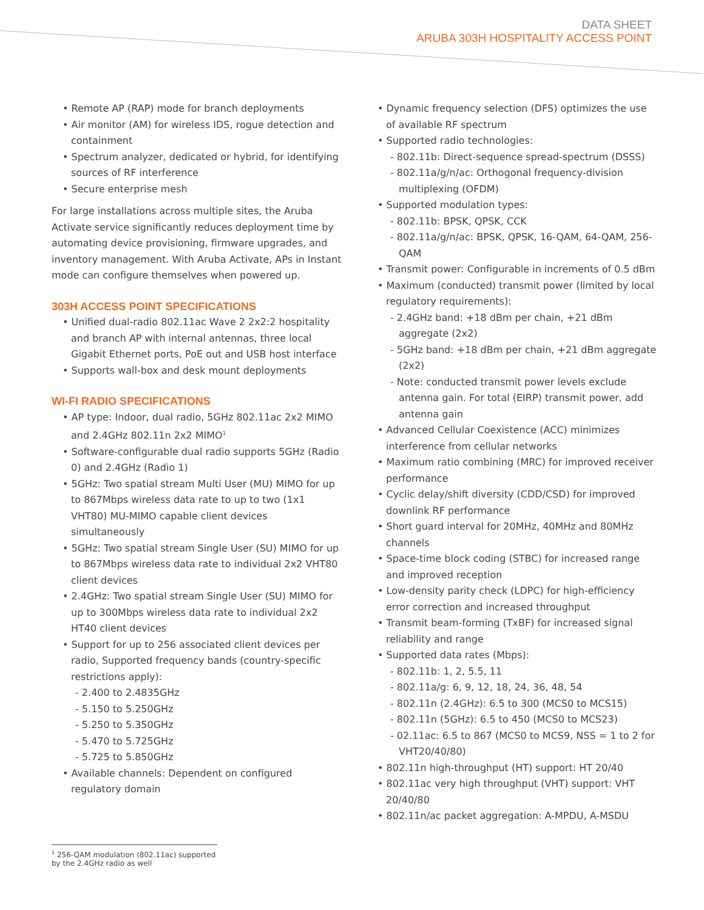DATA SHEET
ARUBA 303H HOSPITALITY ACCESS POINT
• Remote AP (RAP) mode for branch deployments
• Air monitor (AM) for wireless IDS, rogue detection and containment
• Spectrum analyzer, dedicated or hybrid, for identifying sources of RF interference
• Secure enterprise mesh
For large installations across multiple sites, the Aruba Activate service significantly reduces deployment time by automating device provisioning, firmware upgrades, and inventory management. With Aruba Activate, APs in Instant mode can configure themselves when powered up.
303H ACCESS POINT SPECIFICATIONS
• Unified dual-radio 802.11ac Wave 2 2x2:2 hospitality and branch AP with internal antennas, three local Gigabit Ethernet ports, PoE out and USB host interface
• Supports wall-box and desk mount deployments
WI-FI RADIO SPECIFICATIONS
• AP type: Indoor, dual radio, 5GHz 802.11ac 2x2 MIMO and 2.4GHz 802.11n 2x2 MIMO<sup>1</sup>
• Software-configurable dual radio supports 5GHz (Radio 0) and 2.4GHz (Radio 1)
• 5GHz: Two spatial stream Multi User (MU) MIMO for up to 867Mbps wireless data rate to up to two (1x1 VHT80) MU-MIMO capable client devices simultaneously
• 5GHz: Two spatial stream Single User (SU) MIMO for up to 867Mbps wireless data rate to individual 2x2 VHT80 client devices
• 2.4GHz: Two spatial stream Single User (SU) MIMO for up to 300Mbps wireless data rate to individual 2x2 HT40 client devices
• Support for up to 256 associated client devices per radio, Supported frequency bands (country-specific restrictions apply):
- 2.400 to 2.4835GHz
- 5.150 to 5.250GHz
- 5.250 to 5.350GHz
- 5.470 to 5.725GHz
- 5.725 to 5.850GHz
• Available channels: Dependent on configured regulatory domain
• Dynamic frequency selection (DFS) optimizes the use of available RF spectrum
• Supported radio technologies:
- 802.11b: Direct-sequence spread-spectrum (DSSS)
- 802.11a/g/n/ac: Orthogonal frequency-division multiplexing (OFDM)
• Supported modulation types:
- 802.11b: BPSK, QPSK, CCK
- 802.11a/g/n/ac: BPSK, QPSK, 16-QAM, 64-QAM, 256-QAM
• Transmit power: Configurable in increments of 0.5 dBm
• Maximum (conducted) transmit power (limited by local regulatory requirements):
- 2.4GHz band: +18 dBm per chain, +21 dBm aggregate (2x2)
- 5GHz band: +18 dBm per chain, +21 dBm aggregate (2x2)
- Note: conducted transmit power levels exclude antenna gain. For total (EIRP) transmit power, add antenna gain
• Advanced Cellular Coexistence (ACC) minimizes interference from cellular networks
• Maximum ratio combining (MRC) for improved receiver performance
• Cyclic delay/shift diversity (CDD/CSD) for improved downlink RF performance
• Short guard interval for 20MHz, 40MHz and 80MHz channels
• Space-time block coding (STBC) for increased range and improved reception
• Low-density parity check (LDPC) for high-efficiency error correction and increased throughput
• Transmit beam-forming (TxBF) for increased signal reliability and range
• Supported data rates (Mbps):
- 802.11b: 1, 2, 5.5, 11
- 802.11a/g: 6, 9, 12, 18, 24, 36, 48, 54
- 802.11n (2.4GHz): 6.5 to 300 (MCS0 to MCS15)
- 802.11n (5GHz): 6.5 to 450 (MCS0 to MCS23)
- 02.11ac: 6.5 to 867 (MCS0 to MCS9, NSS = 1 to 2 for VHT20/40/80)
• 802.11n high-throughput (HT) support: HT 20/40
• 802.11ac very high throughput (VHT) support: VHT 20/40/80
• 802.11n/ac packet aggregation: A-MPDU, A-MSDU
<sup>1</sup> 256-QAM modulation (802.11ac) supported by the 2.4GHz radio as well